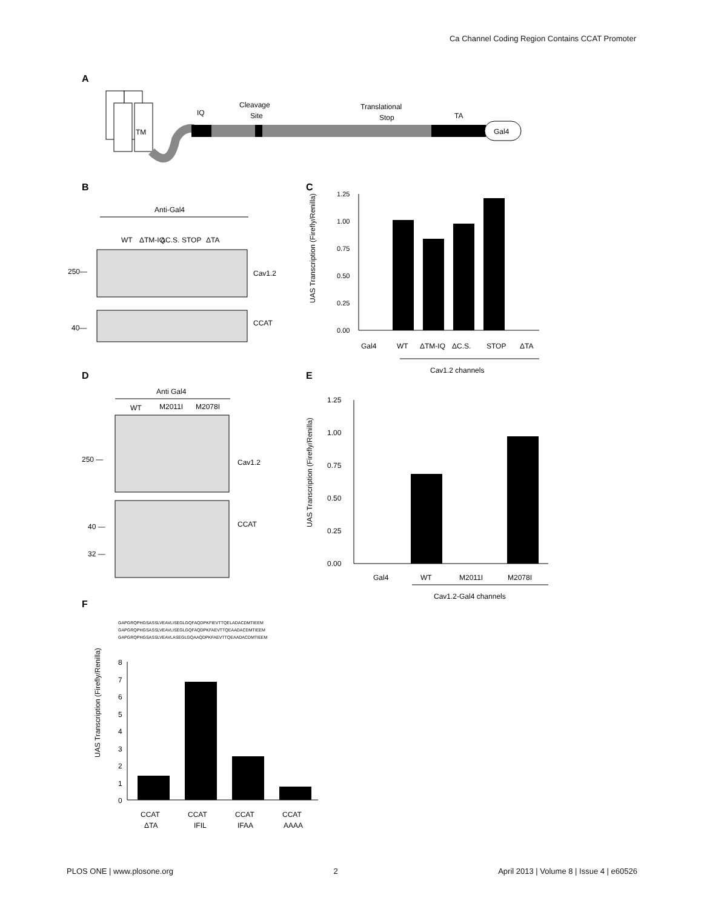Ca Channel Coding Region Contains CCAT Promoter
A
TM
Gal4
IQ
Cleavage
Site
Translational
Stop
TA
B
Anti-Gal4
WT
ΔTM-IQ
ΔC.S.
STOP
ΔTA
250—
Cav1.2
40—
CCAT
C
1.25
1.00
0.75
0.50
0.25
0.00
Gal4
WT
ΔTM-IQ
ΔC.S.
STOP
ΔTA
Cav1.2 channels
UAS Transcription (Firefly/Renilla)
D
Anti Gal4
WT
M2011I
M2078I
250 —
Cav1.2
40 —
32 —
CCAT
E
1.25
1.00
0.75
0.50
0.25
0.00
Gal4
WT
M2011I
M2078I
Cav1.2-Gal4 channels
UAS Transcription (Firefly/Renilla)
F
GAPGRQPHGSASSLVEAVLISEGLGQFAQDPKFIEVTTQELADACDMTIEEM
GAPGRQPHGSASSLVEAVLISEGLGQFAQDPKFAEVTTQEAADACDMTIEEM
GAPGRQPHGSASSLVEAVLASEGLGQAAQDPKFAEVTTQEAADACDMTIEEM
8
7
6
5
4
3
2
1
0
CCAT
CCAT
CCAT
CCAT
ΔTA
IFIL
IFAA
AAAA
UAS Transcription (Firefly/Renilla)
PLOS ONE | www.plosone.org 2 April 2013 | Volume 8 | Issue 4 | e60526